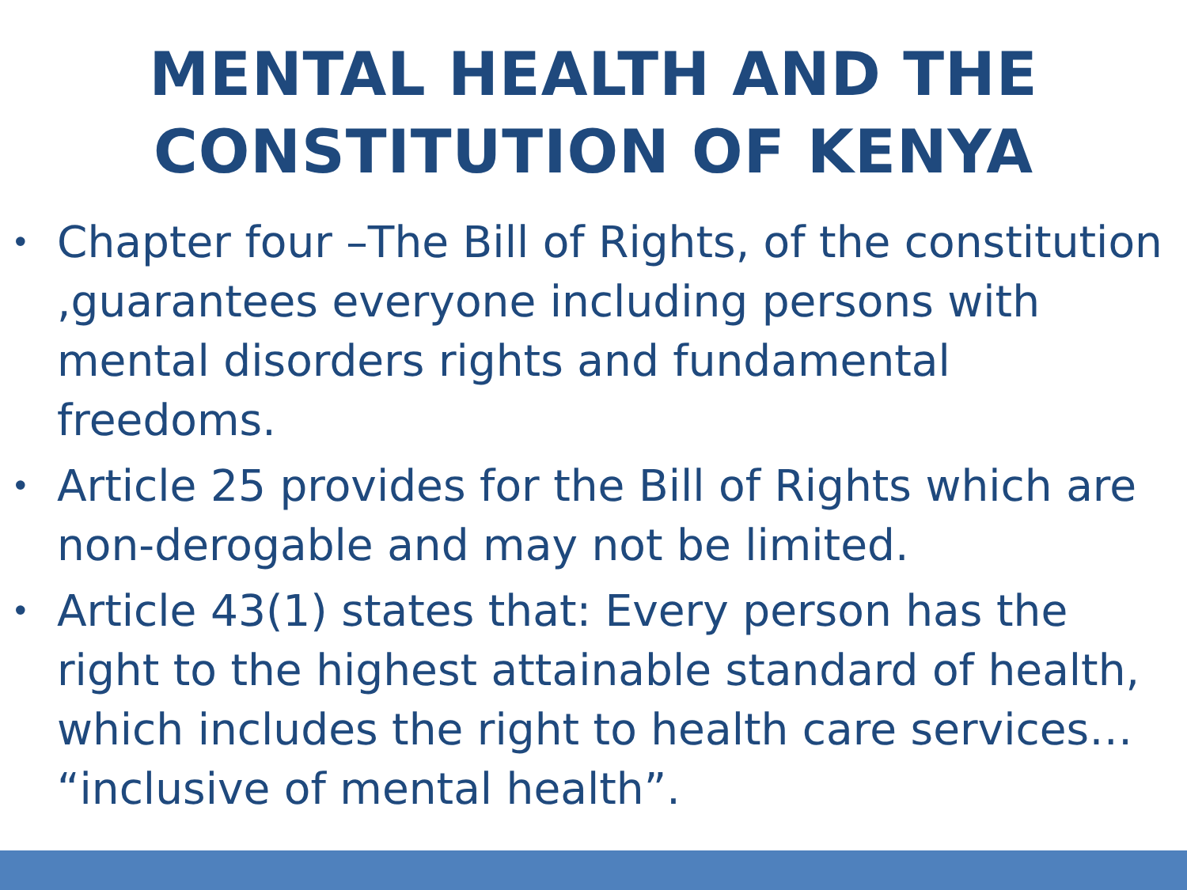MENTAL HEALTH AND THE
CONSTITUTION OF KENYA
• Chapter four –The Bill of Rights, of the constitution ,guarantees everyone including persons with mental disorders rights and fundamental freedoms.
• Article 25 provides for the Bill of Rights which are non-derogable and may not be limited.
• Article 43(1) states that: Every person has the right to the highest attainable standard of health, which includes the right to health care services… “inclusive of mental health”.